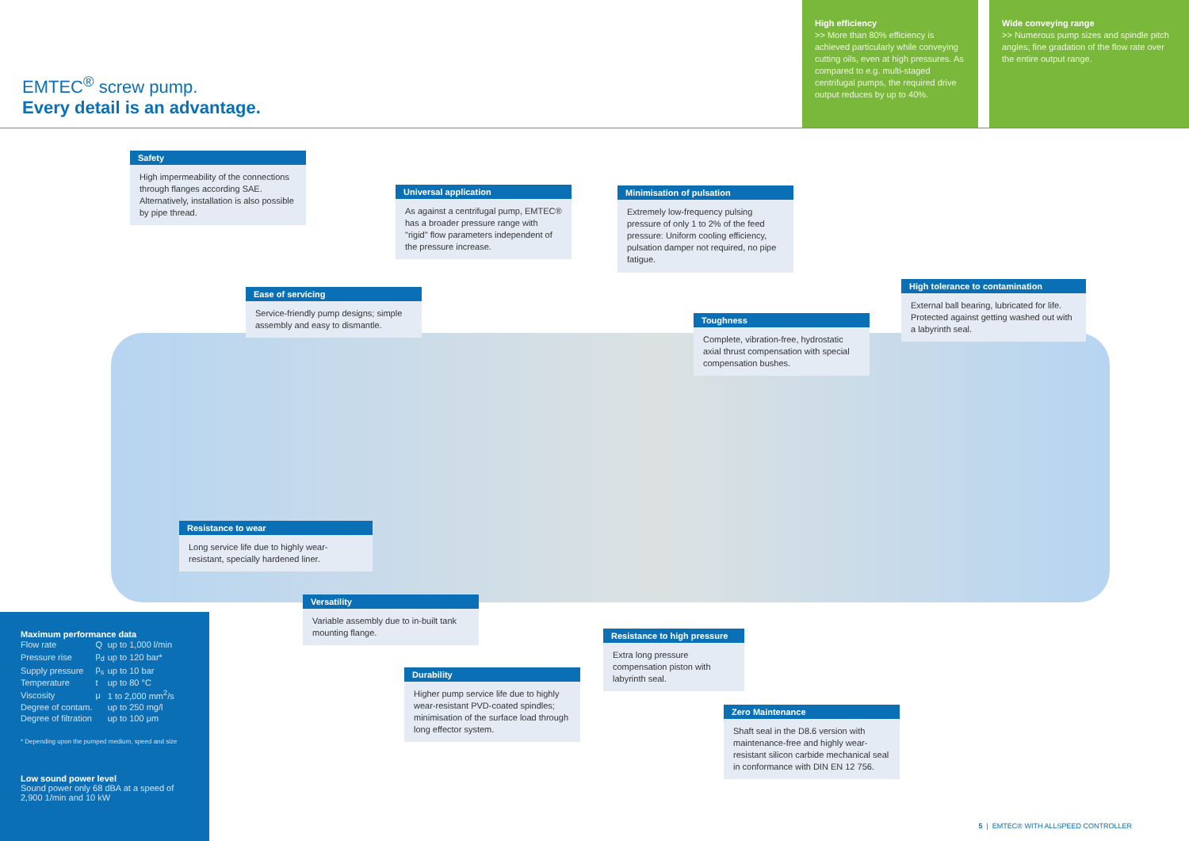EMTEC<sup>®</sup> screw pump.
Every detail is an advantage.
High efficiency
>> More than 80% efficiency is achieved particularly while conveying cutting oils, even at high pressures. As compared to e.g. multi-staged centrifugal pumps, the required drive output reduces by up to 40%.
Wide conveying range
>> Numerous pump sizes and spindle pitch angles; fine gradation of the flow rate over the entire output range.
Safety
High impermeability of the connections through flanges according SAE. Alternatively, installation is also possible by pipe thread.
Universal application
As against a centrifugal pump, EMTEC® has a broader pressure range with "rigid" flow parameters independent of the pressure increase.
Minimisation of pulsation
Extremely low-frequency pulsing pressure of only 1 to 2% of the feed pressure: Uniform cooling efficiency, pulsation damper not required, no pipe fatigue.
High tolerance to contamination
External ball bearing, lubricated for life. Protected against getting washed out with a labyrinth seal.
Ease of servicing
Service-friendly pump designs; simple assembly and easy to dismantle.
Toughness
Complete, vibration-free, hydrostatic axial thrust compensation with special compensation bushes.
Resistance to wear
Long service life due to highly wear-resistant, specially hardened liner.
Versatility
Variable assembly due to in-built tank mounting flange.
Resistance to high pressure
Extra long pressure compensation piston with labyrinth seal.
Durability
Higher pump service life due to highly wear-resistant PVD-coated spindles; minimisation of the surface load through long effector system.
Zero Maintenance
Shaft seal in the D8.6 version with maintenance-free and highly wear-resistant silicon carbide mechanical seal in conformance with DIN EN 12 756.
Maximum performance data
| Flow rate | Q | up to 1,000 l/min |
| Pressure rise | p<sub>d</sub> | up to 120 bar* |
| Supply pressure | p<sub>s</sub> | up to 10 bar |
| Temperature | t | up to 80 °C |
| Viscosity | μ | 1 to 2,000 mm<sup>2</sup>/s |
| Degree of contam. | | up to 250 mg/l |
| Degree of filtration | | up to 100 μm |
* Depending upon the pumped medium, speed and size
Low sound power level
Sound power only 68 dBA at a speed of 2,900 1/min and 10 kW
5 | EMTEC® WITH ALLSPEED CONTROLLER